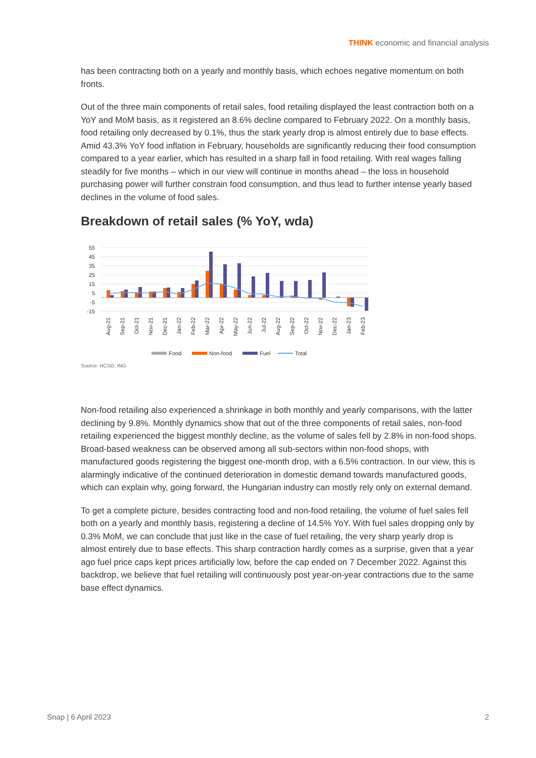THINK economic and financial analysis
has been contracting both on a yearly and monthly basis, which echoes negative momentum on both fronts.
Out of the three main components of retail sales, food retailing displayed the least contraction both on a YoY and MoM basis, as it registered an 8.6% decline compared to February 2022. On a monthly basis, food retailing only decreased by 0.1%, thus the stark yearly drop is almost entirely due to base effects. Amid 43.3% YoY food inflation in February, households are significantly reducing their food consumption compared to a year earlier, which has resulted in a sharp fall in food retailing. With real wages falling steadily for five months – which in our view will continue in months ahead – the loss in household purchasing power will further constrain food consumption, and thus lead to further intense yearly based declines in the volume of food sales.
Breakdown of retail sales (% YoY, wda)
55
45
35
25
15
5
-5
-15
Aug-21
Sep-21
Oct-21
Nov-21
Dec-21
Jan-22
Feb-22
Mar-22
Apr-22
May-22
Jun-22
Jul-22
Aug-22
Sep-22
Oct-22
Nov-22
Dec-22
Jan-23
Feb-23
Food
Non-food
Fuel
Total
Source: HCSO, ING
Non-food retailing also experienced a shrinkage in both monthly and yearly comparisons, with the latter declining by 9.8%. Monthly dynamics show that out of the three components of retail sales, non-food retailing experienced the biggest monthly decline, as the volume of sales fell by 2.8% in non-food shops. Broad-based weakness can be observed among all sub-sectors within non-food shops, with manufactured goods registering the biggest one-month drop, with a 6.5% contraction. In our view, this is alarmingly indicative of the continued deterioration in domestic demand towards manufactured goods, which can explain why, going forward, the Hungarian industry can mostly rely only on external demand.
To get a complete picture, besides contracting food and non-food retailing, the volume of fuel sales fell both on a yearly and monthly basis, registering a decline of 14.5% YoY. With fuel sales dropping only by 0.3% MoM, we can conclude that just like in the case of fuel retailing, the very sharp yearly drop is almost entirely due to base effects. This sharp contraction hardly comes as a surprise, given that a year ago fuel price caps kept prices artificially low, before the cap ended on 7 December 2022. Against this backdrop, we believe that fuel retailing will continuously post year-on-year contractions due to the same base effect dynamics.
Snap | 6 April 2023 2